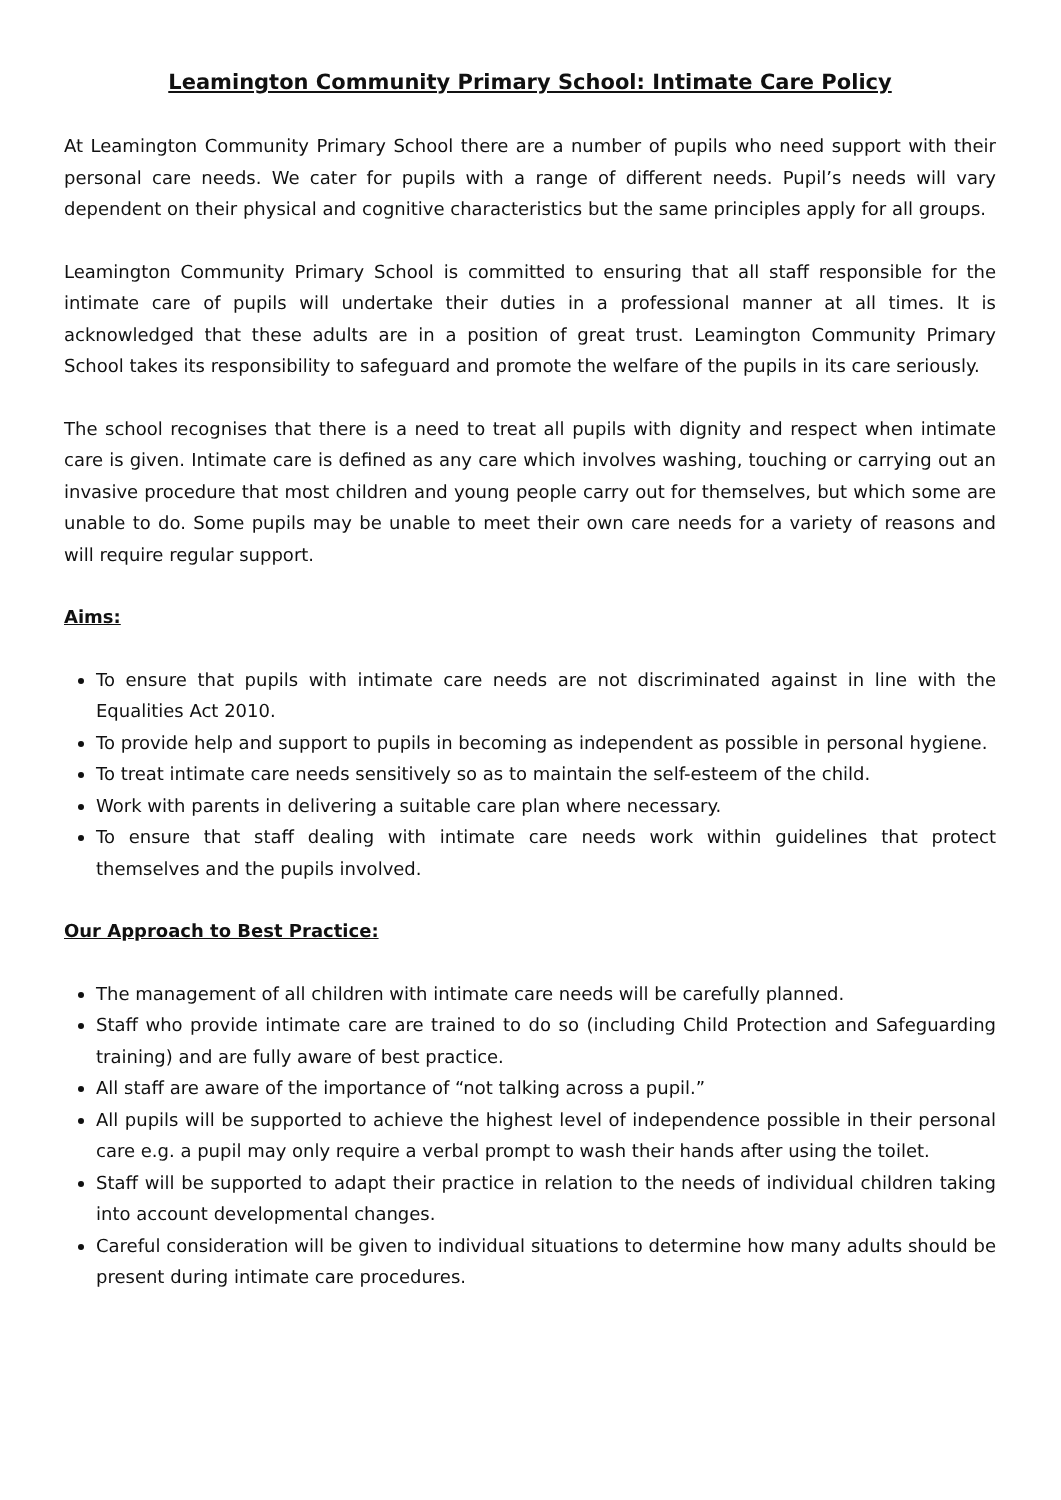Leamington Community Primary School: Intimate Care Policy
At Leamington Community Primary School there are a number of pupils who need support with their personal care needs. We cater for pupils with a range of different needs. Pupil’s needs will vary dependent on their physical and cognitive characteristics but the same principles apply for all groups.
Leamington Community Primary School is committed to ensuring that all staff responsible for the intimate care of pupils will undertake their duties in a professional manner at all times. It is acknowledged that these adults are in a position of great trust. Leamington Community Primary School takes its responsibility to safeguard and promote the welfare of the pupils in its care seriously.
The school recognises that there is a need to treat all pupils with dignity and respect when intimate care is given. Intimate care is defined as any care which involves washing, touching or carrying out an invasive procedure that most children and young people carry out for themselves, but which some are unable to do. Some pupils may be unable to meet their own care needs for a variety of reasons and will require regular support.
Aims:
To ensure that pupils with intimate care needs are not discriminated against in line with the Equalities Act 2010.
To provide help and support to pupils in becoming as independent as possible in personal hygiene.
To treat intimate care needs sensitively so as to maintain the self-esteem of the child.
Work with parents in delivering a suitable care plan where necessary.
To ensure that staff dealing with intimate care needs work within guidelines that protect themselves and the pupils involved.
Our Approach to Best Practice:
The management of all children with intimate care needs will be carefully planned.
Staff who provide intimate care are trained to do so (including Child Protection and Safeguarding training) and are fully aware of best practice.
All staff are aware of the importance of “not talking across a pupil.”
All pupils will be supported to achieve the highest level of independence possible in their personal care e.g. a pupil may only require a verbal prompt to wash their hands after using the toilet.
Staff will be supported to adapt their practice in relation to the needs of individual children taking into account developmental changes.
Careful consideration will be given to individual situations to determine how many adults should be present during intimate care procedures.